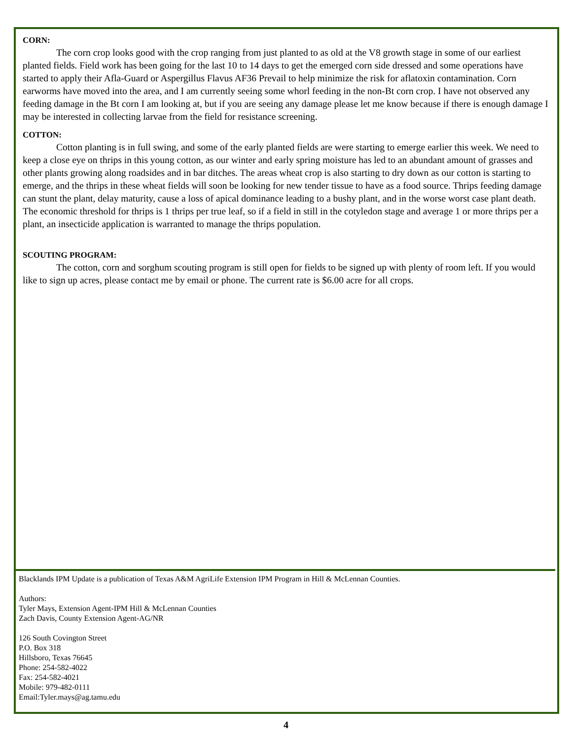CORN:
The corn crop looks good with the crop ranging from just planted to as old at the V8 growth stage in some of our earliest planted fields. Field work has been going for the last 10 to 14 days to get the emerged corn side dressed and some operations have started to apply their Afla-Guard or Aspergillus Flavus AF36 Prevail to help minimize the risk for aflatoxin contamination. Corn earworms have moved into the area, and I am currently seeing some whorl feeding in the non-Bt corn crop. I have not observed any feeding damage in the Bt corn I am looking at, but if you are seeing any damage please let me know because if there is enough damage I may be interested in collecting larvae from the field for resistance screening.
COTTON:
Cotton planting is in full swing, and some of the early planted fields are were starting to emerge earlier this week. We need to keep a close eye on thrips in this young cotton, as our winter and early spring moisture has led to an abundant amount of grasses and other plants growing along roadsides and in bar ditches. The areas wheat crop is also starting to dry down as our cotton is starting to emerge, and the thrips in these wheat fields will soon be looking for new tender tissue to have as a food source. Thrips feeding damage can stunt the plant, delay maturity, cause a loss of apical dominance leading to a bushy plant, and in the worse worst case plant death. The economic threshold for thrips is 1 thrips per true leaf, so if a field in still in the cotyledon stage and average 1 or more thrips per a plant, an insecticide application is warranted to manage the thrips population.
SCOUTING PROGRAM:
The cotton, corn and sorghum scouting program is still open for fields to be signed up with plenty of room left. If you would like to sign up acres, please contact me by email or phone. The current rate is $6.00 acre for all crops.
Blacklands IPM Update is a publication of Texas A&M AgriLife Extension IPM Program in Hill & McLennan Counties.
Authors:
Tyler Mays, Extension Agent-IPM Hill & McLennan Counties
Zach Davis, County Extension Agent-AG/NR
126 South Covington Street
P.O. Box 318
Hillsboro, Texas 76645
Phone: 254-582-4022
Fax: 254-582-4021
Mobile: 979-482-0111
Email:Tyler.mays@ag.tamu.edu
4